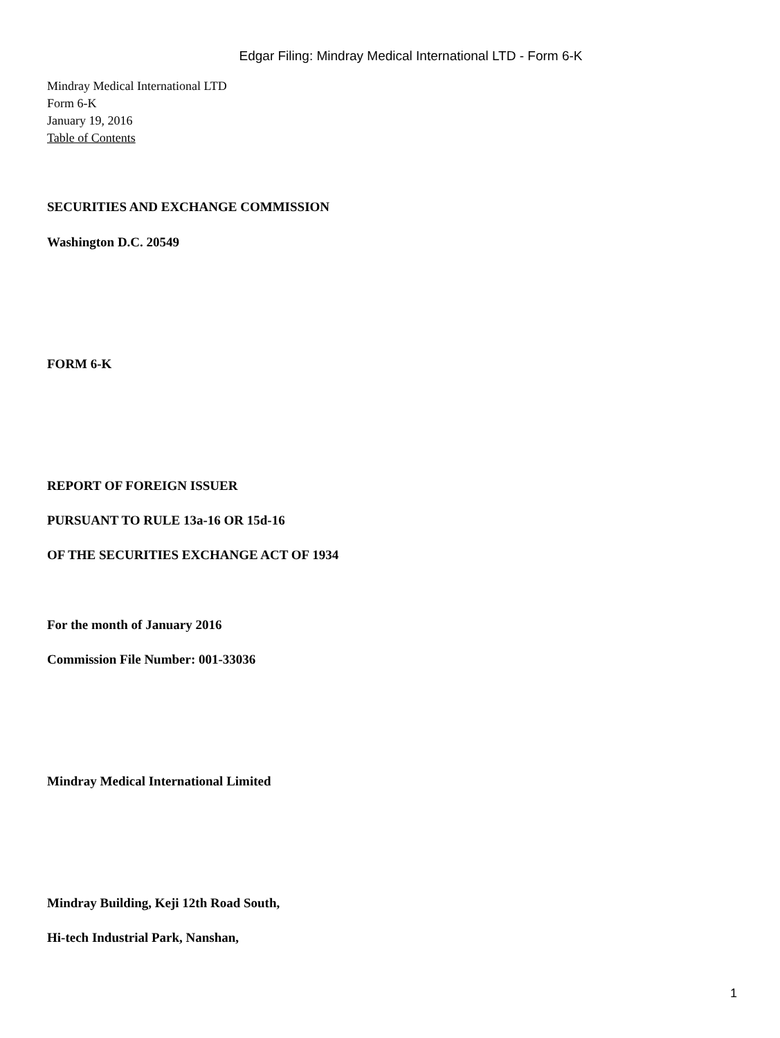Edgar Filing: Mindray Medical International LTD - Form 6-K
Mindray Medical International LTD
Form 6-K
January 19, 2016
Table of Contents
SECURITIES AND EXCHANGE COMMISSION
Washington D.C. 20549
FORM 6-K
REPORT OF FOREIGN ISSUER
PURSUANT TO RULE 13a-16 OR 15d-16
OF THE SECURITIES EXCHANGE ACT OF 1934
For the month of January 2016
Commission File Number: 001-33036
Mindray Medical International Limited
Mindray Building, Keji 12th Road South,
Hi-tech Industrial Park, Nanshan,
1